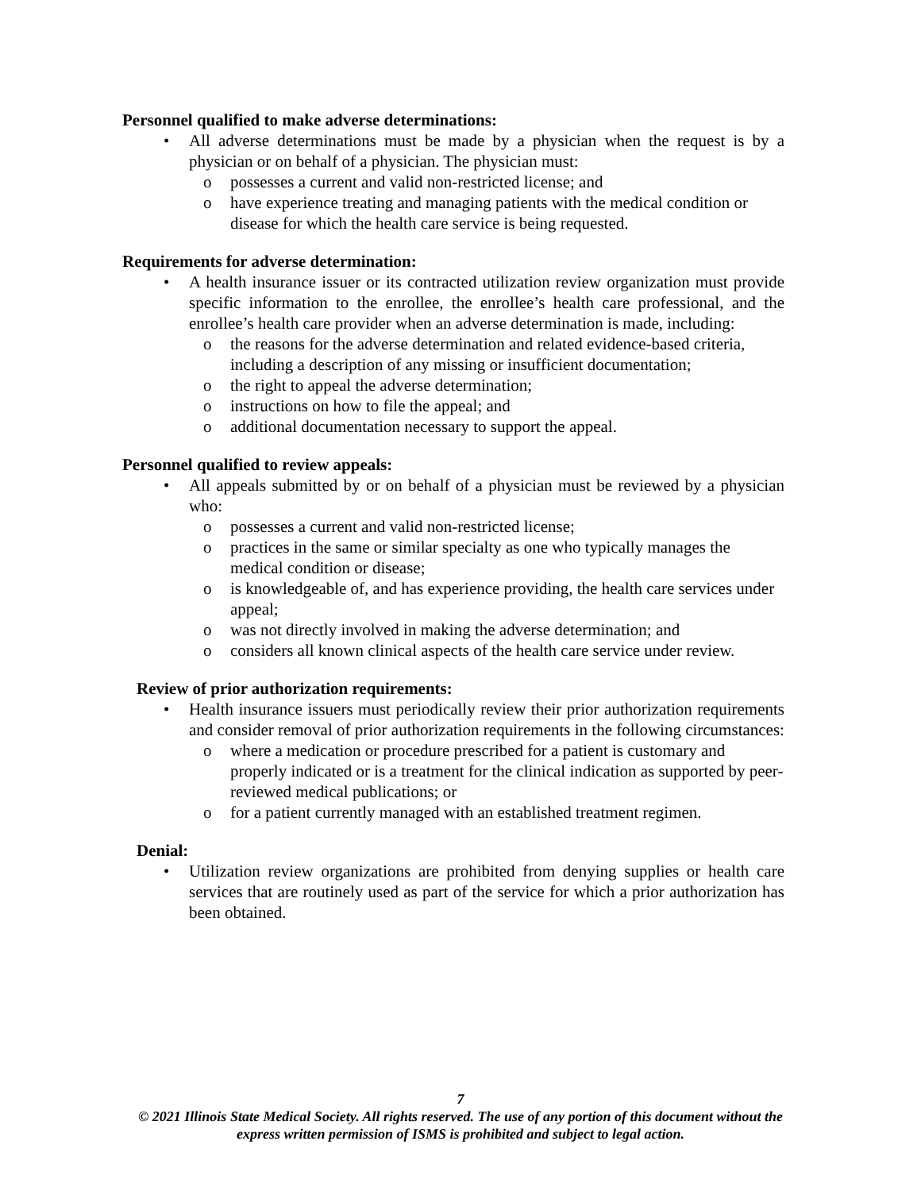Personnel qualified to make adverse determinations:
• All adverse determinations must be made by a physician when the request is by a physician or on behalf of a physician. The physician must:
o possesses a current and valid non-restricted license; and
o have experience treating and managing patients with the medical condition or disease for which the health care service is being requested.
Requirements for adverse determination:
• A health insurance issuer or its contracted utilization review organization must provide specific information to the enrollee, the enrollee’s health care professional, and the enrollee’s health care provider when an adverse determination is made, including:
o the reasons for the adverse determination and related evidence-based criteria, including a description of any missing or insufficient documentation;
o the right to appeal the adverse determination;
o instructions on how to file the appeal; and
o additional documentation necessary to support the appeal.
Personnel qualified to review appeals:
• All appeals submitted by or on behalf of a physician must be reviewed by a physician who:
o possesses a current and valid non-restricted license;
o practices in the same or similar specialty as one who typically manages the medical condition or disease;
o is knowledgeable of, and has experience providing, the health care services under appeal;
o was not directly involved in making the adverse determination; and
o considers all known clinical aspects of the health care service under review.
Review of prior authorization requirements:
• Health insurance issuers must periodically review their prior authorization requirements and consider removal of prior authorization requirements in the following circumstances:
o where a medication or procedure prescribed for a patient is customary and properly indicated or is a treatment for the clinical indication as supported by peer-reviewed medical publications; or
o for a patient currently managed with an established treatment regimen.
Denial:
• Utilization review organizations are prohibited from denying supplies or health care services that are routinely used as part of the service for which a prior authorization has been obtained.
7
© 2021 Illinois State Medical Society. All rights reserved. The use of any portion of this document without the
express written permission of ISMS is prohibited and subject to legal action.